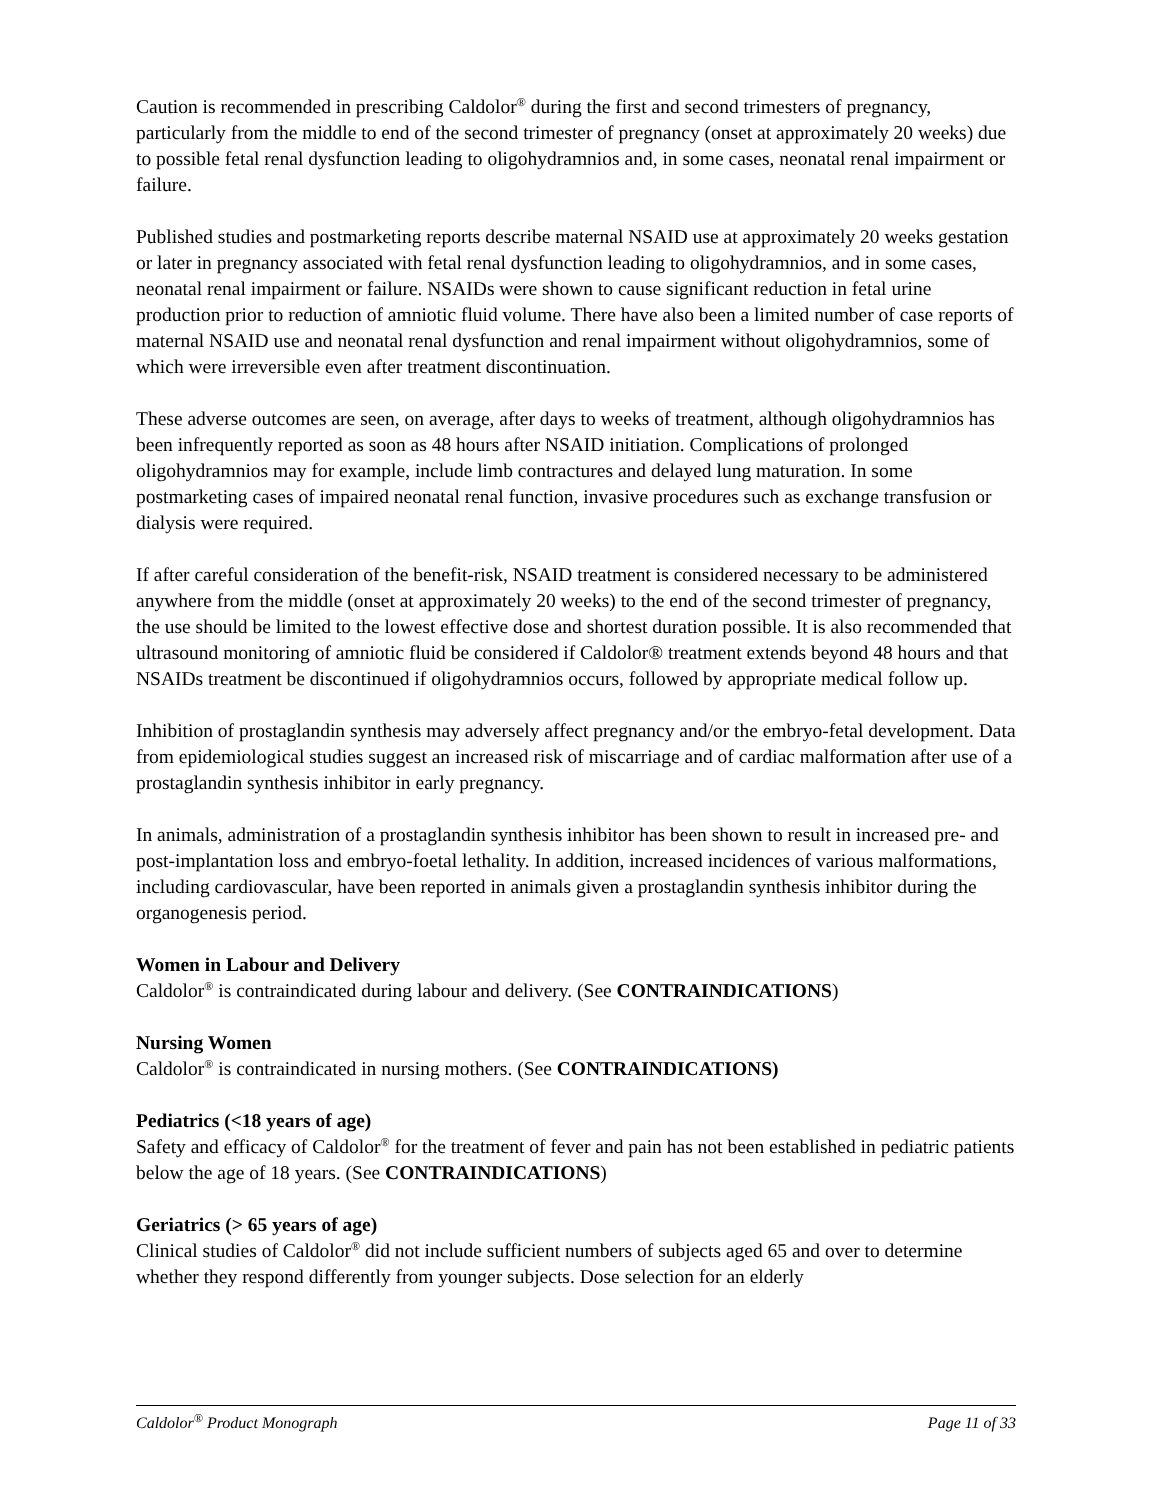Caution is recommended in prescribing Caldolor<sup>®</sup> during the first and second trimesters of pregnancy, particularly from the middle to end of the second trimester of pregnancy (onset at approximately 20 weeks) due to possible fetal renal dysfunction leading to oligohydramnios and, in some cases, neonatal renal impairment or failure.
Published studies and postmarketing reports describe maternal NSAID use at approximately 20 weeks gestation or later in pregnancy associated with fetal renal dysfunction leading to oligohydramnios, and in some cases, neonatal renal impairment or failure. NSAIDs were shown to cause significant reduction in fetal urine production prior to reduction of amniotic fluid volume. There have also been a limited number of case reports of maternal NSAID use and neonatal renal dysfunction and renal impairment without oligohydramnios, some of which were irreversible even after treatment discontinuation.
These adverse outcomes are seen, on average, after days to weeks of treatment, although oligohydramnios has been infrequently reported as soon as 48 hours after NSAID initiation. Complications of prolonged oligohydramnios may for example, include limb contractures and delayed lung maturation. In some postmarketing cases of impaired neonatal renal function, invasive procedures such as exchange transfusion or dialysis were required.
If after careful consideration of the benefit-risk, NSAID treatment is considered necessary to be administered anywhere from the middle (onset at approximately 20 weeks) to the end of the second trimester of pregnancy, the use should be limited to the lowest effective dose and shortest duration possible. It is also recommended that ultrasound monitoring of amniotic fluid be considered if Caldolor® treatment extends beyond 48 hours and that NSAIDs treatment be discontinued if oligohydramnios occurs, followed by appropriate medical follow up.
Inhibition of prostaglandin synthesis may adversely affect pregnancy and/or the embryo-fetal development. Data from epidemiological studies suggest an increased risk of miscarriage and of cardiac malformation after use of a prostaglandin synthesis inhibitor in early pregnancy.
In animals, administration of a prostaglandin synthesis inhibitor has been shown to result in increased pre- and post-implantation loss and embryo-foetal lethality. In addition, increased incidences of various malformations, including cardiovascular, have been reported in animals given a prostaglandin synthesis inhibitor during the organogenesis period.
Women in Labour and Delivery
Caldolor<sup>®</sup> is contraindicated during labour and delivery. (See CONTRAINDICATIONS)
Nursing Women
Caldolor<sup>®</sup> is contraindicated in nursing mothers. (See CONTRAINDICATIONS)
Pediatrics (<18 years of age)
Safety and efficacy of Caldolor<sup>®</sup> for the treatment of fever and pain has not been established in pediatric patients below the age of 18 years. (See CONTRAINDICATIONS)
Geriatrics (> 65 years of age)
Clinical studies of Caldolor<sup>®</sup> did not include sufficient numbers of subjects aged 65 and over to determine whether they respond differently from younger subjects. Dose selection for an elderly
Caldolor<sup>®</sup> Product Monograph Page 11 of 33